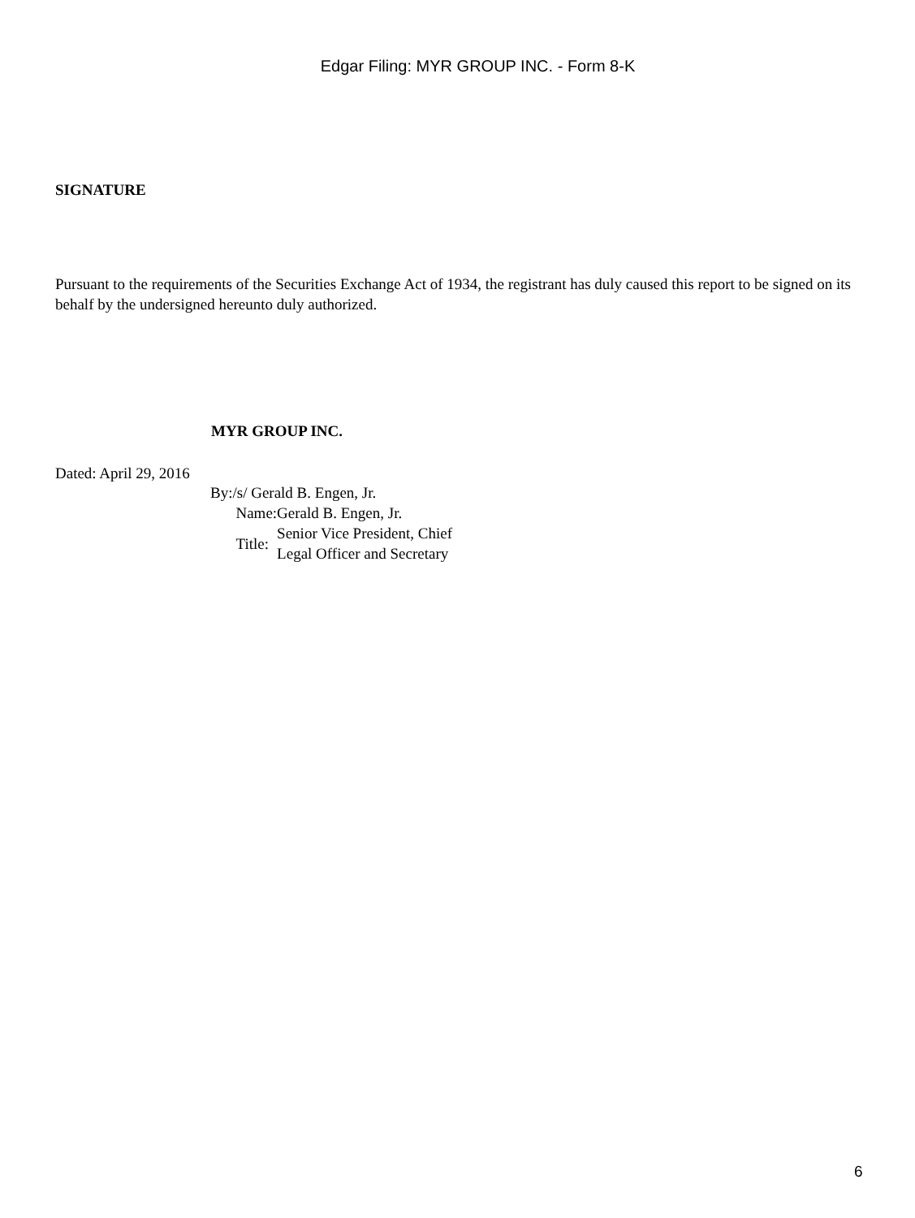Edgar Filing: MYR GROUP INC. - Form 8-K
SIGNATURE
Pursuant to the requirements of the Securities Exchange Act of 1934, the registrant has duly caused this report to be signed on its behalf by the undersigned hereunto duly authorized.
MYR GROUP INC.
Dated: April 29, 2016
| By: | /s/ Gerald B. Engen, Jr. | |
| | Name: | Gerald B. Engen, Jr. |
| | Title: | Senior Vice President, Chief Legal Officer and Secretary |
6